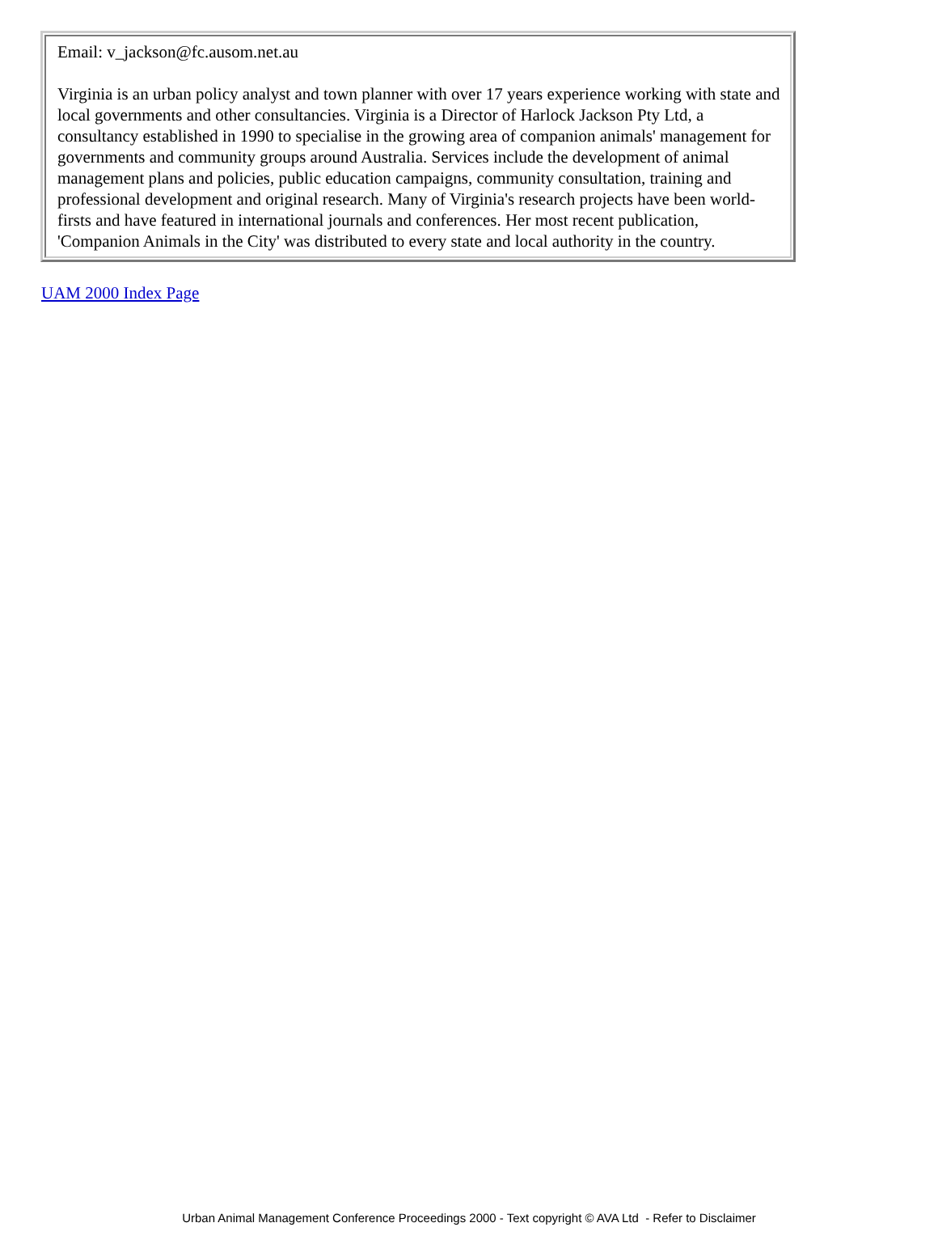| Email: v_jackson@fc.ausom.net.au Virginia is an urban policy analyst and town planner with over 17 years experience working with state and local governments and other consultancies. Virginia is a Director of Harlock Jackson Pty Ltd, a consultancy established in 1990 to specialise in the growing area of companion animals' management for governments and community groups around Australia. Services include the development of animal management plans and policies, public education campaigns, community consultation, training and professional development and original research. Many of Virginia's research projects have been world-firsts and have featured in international journals and conferences. Her most recent publication, 'Companion Animals in the City' was distributed to every state and local authority in the country. |
UAM 2000 Index Page
Urban Animal Management Conference Proceedings 2000 - Text copyright © AVA Ltd - Refer to Disclaimer